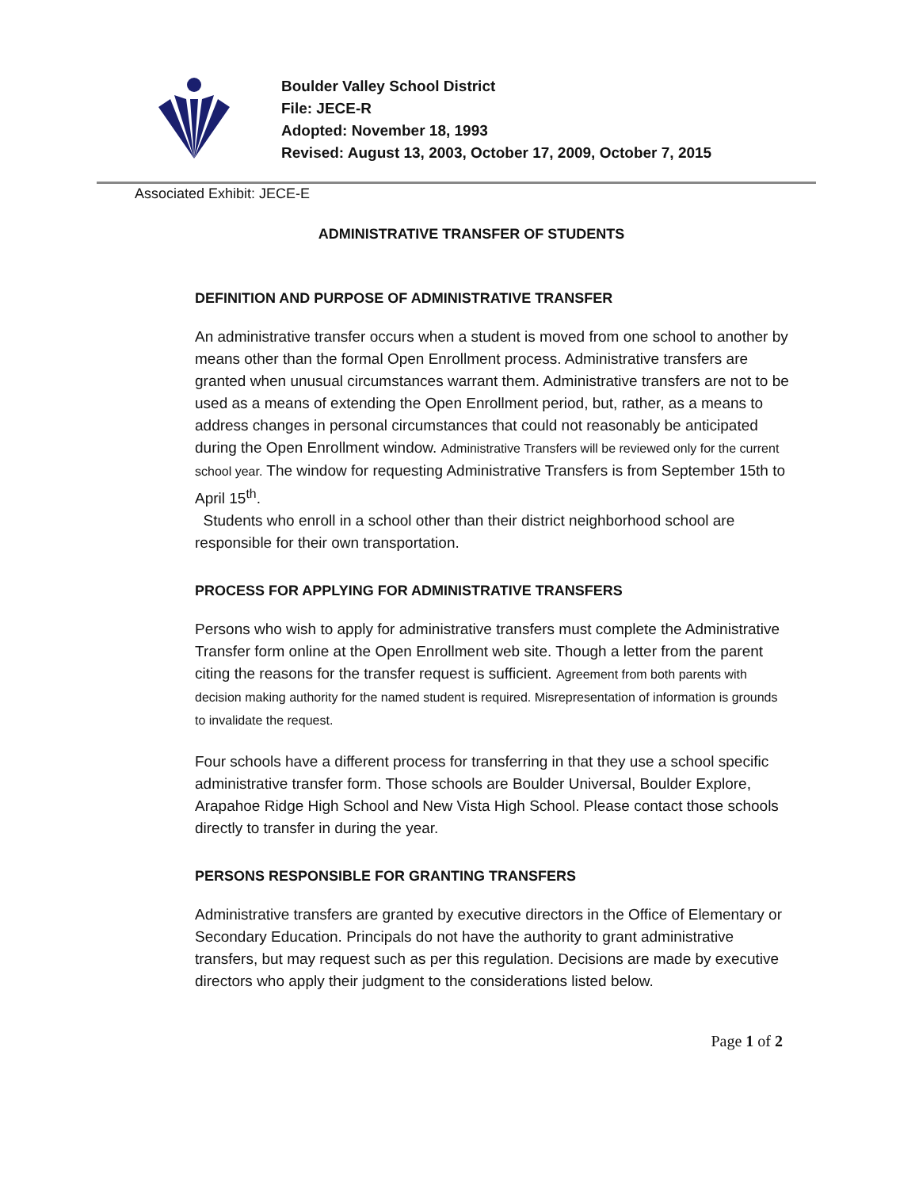Boulder Valley School District
File: JECE-R
Adopted: November 18, 1993
Revised: August 13, 2003, October 17, 2009, October 7, 2015
Associated Exhibit: JECE-E
ADMINISTRATIVE TRANSFER OF STUDENTS
DEFINITION AND PURPOSE OF ADMINISTRATIVE TRANSFER
An administrative transfer occurs when a student is moved from one school to another by means other than the formal Open Enrollment process. Administrative transfers are granted when unusual circumstances warrant them. Administrative transfers are not to be used as a means of extending the Open Enrollment period, but, rather, as a means to address changes in personal circumstances that could not reasonably be anticipated during the Open Enrollment window. Administrative Transfers will be reviewed only for the current school year. The window for requesting Administrative Transfers is from September 15th to April 15<sup>th</sup>.
Students who enroll in a school other than their district neighborhood school are responsible for their own transportation.
PROCESS FOR APPLYING FOR ADMINISTRATIVE TRANSFERS
Persons who wish to apply for administrative transfers must complete the Administrative Transfer form online at the Open Enrollment web site. Though a letter from the parent citing the reasons for the transfer request is sufficient. Agreement from both parents with decision making authority for the named student is required. Misrepresentation of information is grounds to invalidate the request.
Four schools have a different process for transferring in that they use a school specific administrative transfer form. Those schools are Boulder Universal, Boulder Explore, Arapahoe Ridge High School and New Vista High School. Please contact those schools directly to transfer in during the year.
PERSONS RESPONSIBLE FOR GRANTING TRANSFERS
Administrative transfers are granted by executive directors in the Office of Elementary or Secondary Education. Principals do not have the authority to grant administrative transfers, but may request such as per this regulation. Decisions are made by executive directors who apply their judgment to the considerations listed below.
Page 1 of 2